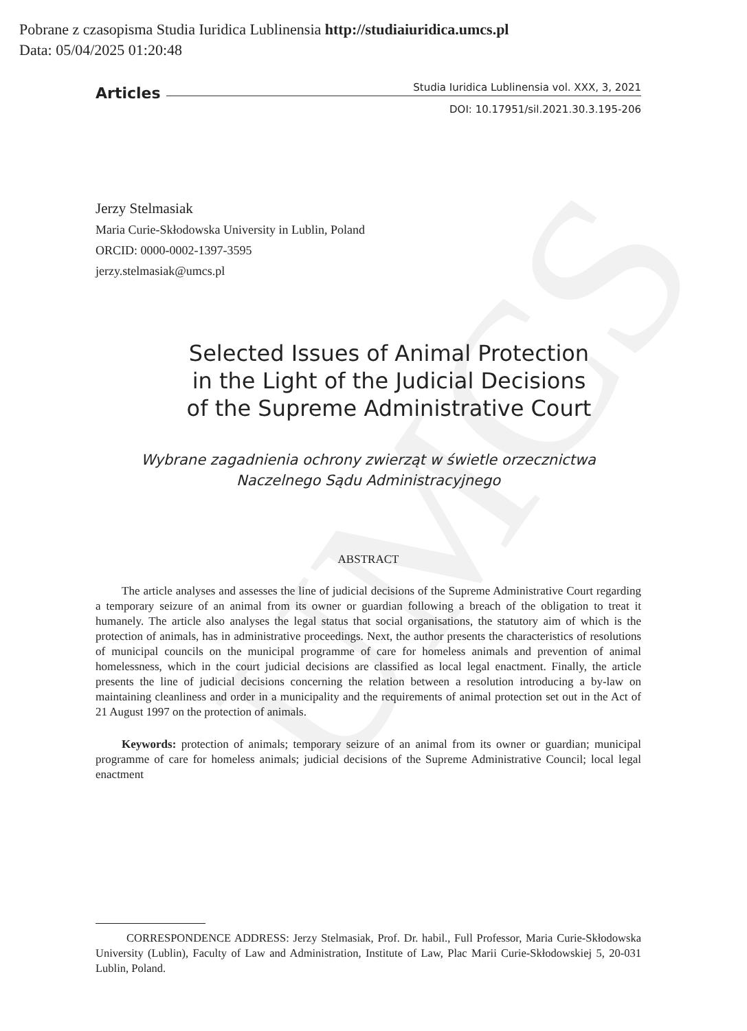UMCS
Pobrane z czasopisma Studia Iuridica Lublinensia http://studiaiuridica.umcs.pl
Data: 05/04/2025 01:20:48
Articles
Studia Iuridica Lublinensia vol. XXX, 3, 2021
DOI: 10.17951/sil.2021.30.3.195-206
Jerzy Stelmasiak
Maria Curie-Skłodowska University in Lublin, Poland
ORCID: 0000-0002-1397-3595
jerzy.stelmasiak@umcs.pl
Selected Issues of Animal Protection
in the Light of the Judicial Decisions
of the Supreme Administrative Court
Wybrane zagadnienia ochrony zwierząt w świetle orzecznictwa
Naczelnego Sądu Administracyjnego
ABSTRACT
The article analyses and assesses the line of judicial decisions of the Supreme Administrative Court regarding a temporary seizure of an animal from its owner or guardian following a breach of the obligation to treat it humanely. The article also analyses the legal status that social organisations, the statutory aim of which is the protection of animals, has in administrative proceedings. Next, the author presents the characteristics of resolutions of municipal councils on the municipal programme of care for homeless animals and prevention of animal homelessness, which in the court judicial decisions are classified as local legal enactment. Finally, the article presents the line of judicial decisions concerning the relation between a resolution introducing a by-law on maintaining cleanliness and order in a municipality and the requirements of animal protection set out in the Act of 21 August 1997 on the protection of animals.
Keywords: protection of animals; temporary seizure of an animal from its owner or guardian; municipal programme of care for homeless animals; judicial decisions of the Supreme Administrative Council; local legal enactment
CORRESPONDENCE ADDRESS: Jerzy Stelmasiak, Prof. Dr. habil., Full Professor, Maria Curie-Skłodowska University (Lublin), Faculty of Law and Administration, Institute of Law, Plac Marii Curie-Skłodowskiej 5, 20-031 Lublin, Poland.